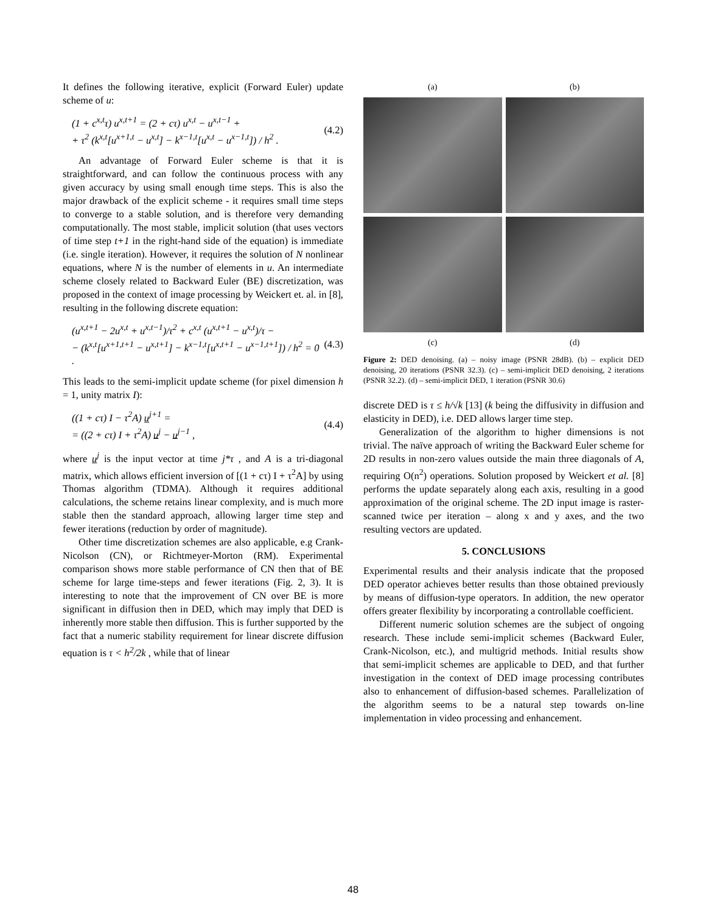It defines the following iterative, explicit (Forward Euler) update scheme of u:
(1 + c<sup>x,t</sup>τ) u<sup>x,t+1</sup> = (2 + cτ) u<sup>x,t</sup> − u<sup>x,t−1</sup> +
+ τ<sup>2</sup> (k<sup>x,t</sup>[u<sup>x+1,t</sup> − u<sup>x,t</sup>] − k<sup>x−1,t</sup>[u<sup>x,t</sup> − u<sup>x−1,t</sup>]) / h<sup>2</sup> .
(4.2)
An advantage of Forward Euler scheme is that it is straightforward, and can follow the continuous process with any given accuracy by using small enough time steps. This is also the major drawback of the explicit scheme - it requires small time steps to converge to a stable solution, and is therefore very demanding computationally. The most stable, implicit solution (that uses vectors of time step t+1 in the right-hand side of the equation) is immediate (i.e. single iteration). However, it requires the solution of N nonlinear equations, where N is the number of elements in u. An intermediate scheme closely related to Backward Euler (BE) discretization, was proposed in the context of image processing by Weickert et. al. in [8], resulting in the following discrete equation:
(u<sup>x,t+1</sup> − 2u<sup>x,t</sup> + u<sup>x,t−1</sup>)/τ<sup>2</sup> + c<sup>x,t</sup> (u<sup>x,t+1</sup> − u<sup>x,t</sup>)/τ −
− (k<sup>x,t</sup>[u<sup>x+1,t+1</sup> − u<sup>x,t+1</sup>] − k<sup>x−1,t</sup>[u<sup>x,t+1</sup> − u<sup>x−1,t+1</sup>]) / h<sup>2</sup> = 0 .
(4.3)
This leads to the semi-implicit update scheme (for pixel dimension h = 1, unity matrix I):
((1 + cτ) I − τ<sup>2</sup>A) u<sup>j+1</sup> =
= ((2 + cτ) I + τ<sup>2</sup>A) u<sup>j</sup> − u<sup>j−1</sup> ,
(4.4)
where u<sup>j</sup> is the input vector at time j*τ , and A is a tri-diagonal matrix, which allows efficient inversion of [(1 + cτ) I + τ<sup>2</sup>A] by using Thomas algorithm (TDMA). Although it requires additional calculations, the scheme retains linear complexity, and is much more stable then the standard approach, allowing larger time step and fewer iterations (reduction by order of magnitude).
Other time discretization schemes are also applicable, e.g Crank-Nicolson (CN), or Richtmeyer-Morton (RM). Experimental comparison shows more stable performance of CN then that of BE scheme for large time-steps and fewer iterations (Fig. 2, 3). It is interesting to note that the improvement of CN over BE is more significant in diffusion then in DED, which may imply that DED is inherently more stable then diffusion. This is further supported by the fact that a numeric stability requirement for linear discrete diffusion equation is τ < h<sup>2</sup>/2k , while that of linear
(a)
(b)
(c)
(d)
Figure 2: DED denoising. (a) – noisy image (PSNR 28dB). (b) – explicit DED denoising, 20 iterations (PSNR 32.3). (c) – semi-implicit DED denoising, 2 iterations (PSNR 32.2). (d) – semi-implicit DED, 1 iteration (PSNR 30.6)
discrete DED is τ ≤ h/√k [13] (k being the diffusivity in diffusion and elasticity in DED), i.e. DED allows larger time step.
Generalization of the algorithm to higher dimensions is not trivial. The naïve approach of writing the Backward Euler scheme for 2D results in non-zero values outside the main three diagonals of A, requiring O(n<sup>2</sup>) operations. Solution proposed by Weickert et al. [8] performs the update separately along each axis, resulting in a good approximation of the original scheme. The 2D input image is raster-scanned twice per iteration – along x and y axes, and the two resulting vectors are updated.
5. CONCLUSIONS
Experimental results and their analysis indicate that the proposed DED operator achieves better results than those obtained previously by means of diffusion-type operators. In addition, the new operator offers greater flexibility by incorporating a controllable coefficient.
Different numeric solution schemes are the subject of ongoing research. These include semi-implicit schemes (Backward Euler, Crank-Nicolson, etc.), and multigrid methods. Initial results show that semi-implicit schemes are applicable to DED, and that further investigation in the context of DED image processing contributes also to enhancement of diffusion-based schemes. Parallelization of the algorithm seems to be a natural step towards on-line implementation in video processing and enhancement.
48